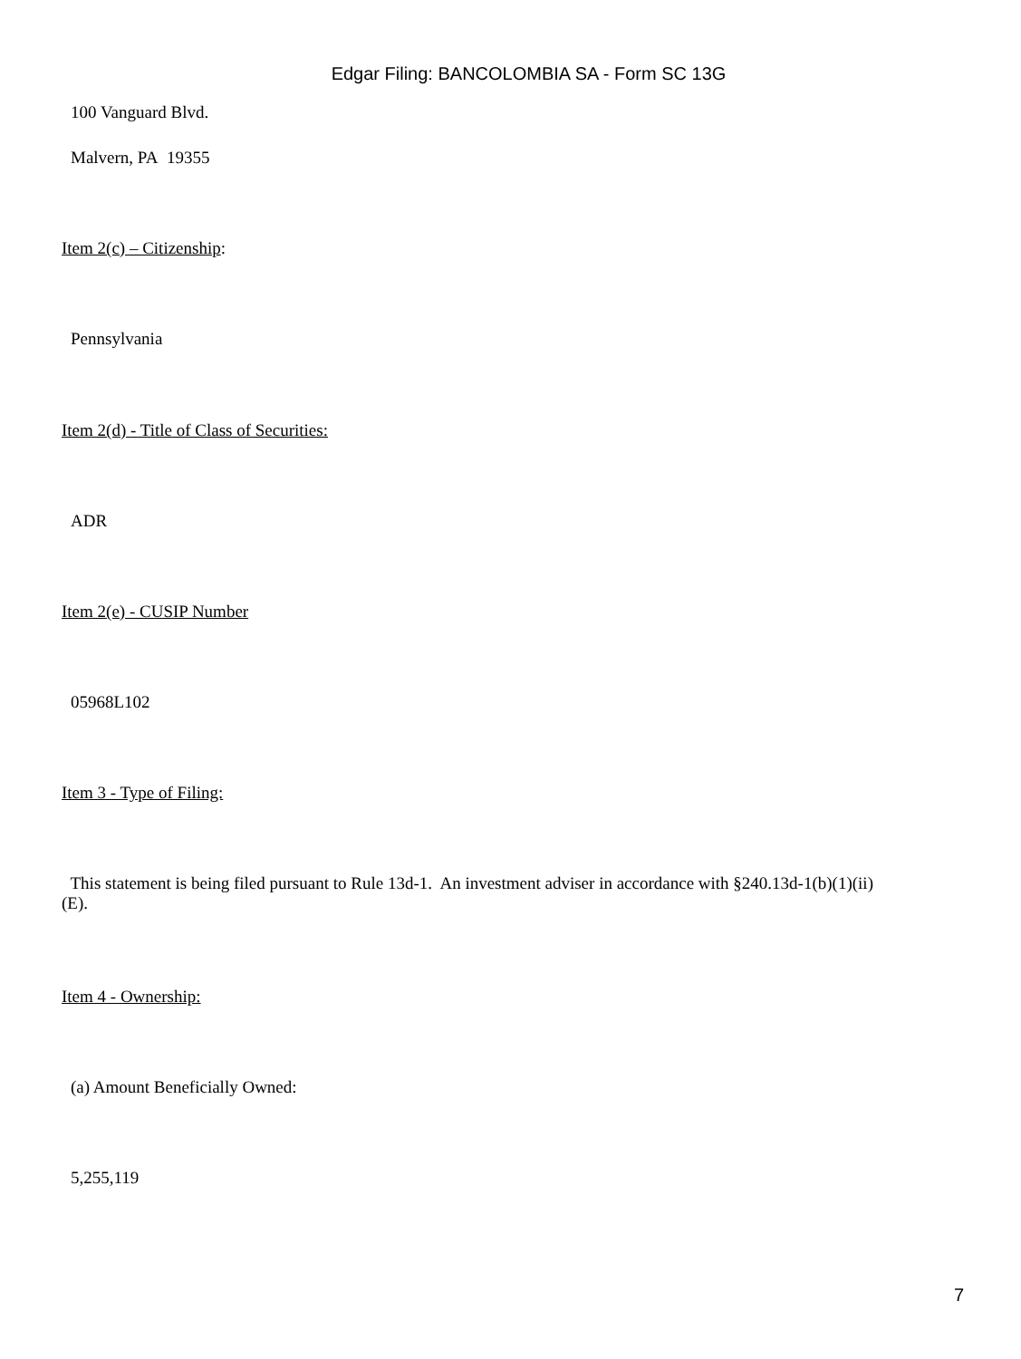Edgar Filing: BANCOLOMBIA SA - Form SC 13G
100 Vanguard Blvd.
Malvern, PA 19355
Item 2(c) – Citizenship:
Pennsylvania
Item 2(d) - Title of Class of Securities:
ADR
Item 2(e) - CUSIP Number
05968L102
Item 3 - Type of Filing:
This statement is being filed pursuant to Rule 13d-1. An investment adviser in accordance with §240.13d-1(b)(1)(ii)(E).
Item 4 - Ownership:
(a) Amount Beneficially Owned:
5,255,119
7